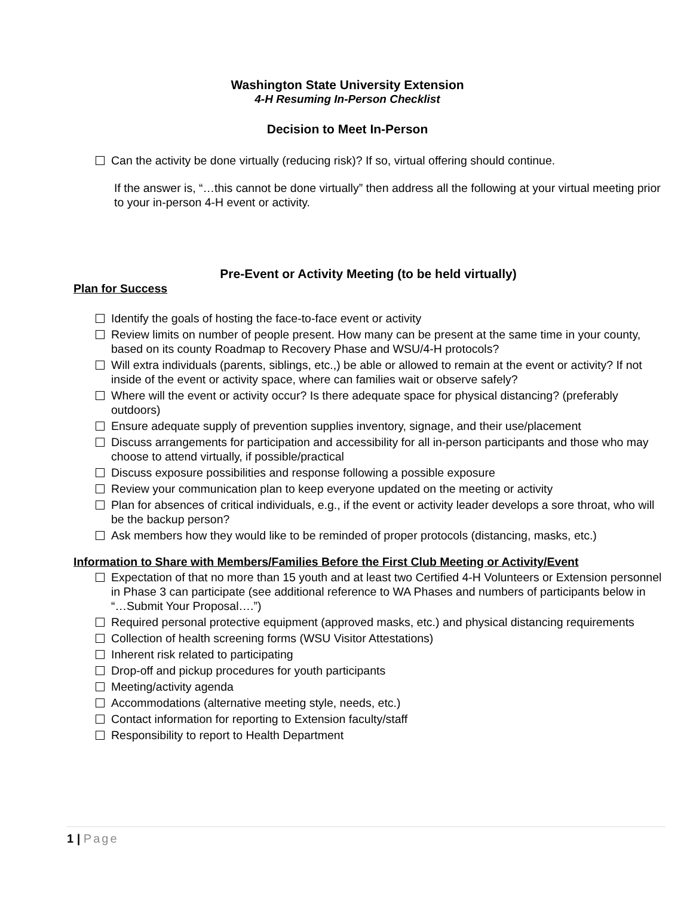Washington State University Extension
4-H Resuming In-Person Checklist
Decision to Meet In-Person
Can the activity be done virtually (reducing risk)? If so, virtual offering should continue.
If the answer is, “…this cannot be done virtually” then address all the following at your virtual meeting prior to your in-person 4-H event or activity.
Pre-Event or Activity Meeting (to be held virtually)
Plan for Success
Identify the goals of hosting the face-to-face event or activity
Review limits on number of people present. How many can be present at the same time in your county, based on its county Roadmap to Recovery Phase and WSU/4-H protocols?
Will extra individuals (parents, siblings, etc.,) be able or allowed to remain at the event or activity? If not inside of the event or activity space, where can families wait or observe safely?
Where will the event or activity occur? Is there adequate space for physical distancing? (preferably outdoors)
Ensure adequate supply of prevention supplies inventory, signage, and their use/placement
Discuss arrangements for participation and accessibility for all in-person participants and those who may choose to attend virtually, if possible/practical
Discuss exposure possibilities and response following a possible exposure
Review your communication plan to keep everyone updated on the meeting or activity
Plan for absences of critical individuals, e.g., if the event or activity leader develops a sore throat, who will be the backup person?
Ask members how they would like to be reminded of proper protocols (distancing, masks, etc.)
Information to Share with Members/Families Before the First Club Meeting or Activity/Event
Expectation of that no more than 15 youth and at least two Certified 4-H Volunteers or Extension personnel in Phase 3 can participate (see additional reference to WA Phases and numbers of participants below in “…Submit Your Proposal….”)
Required personal protective equipment (approved masks, etc.) and physical distancing requirements
Collection of health screening forms (WSU Visitor Attestations)
Inherent risk related to participating
Drop-off and pickup procedures for youth participants
Meeting/activity agenda
Accommodations (alternative meeting style, needs, etc.)
Contact information for reporting to Extension faculty/staff
Responsibility to report to Health Department
1 | Page